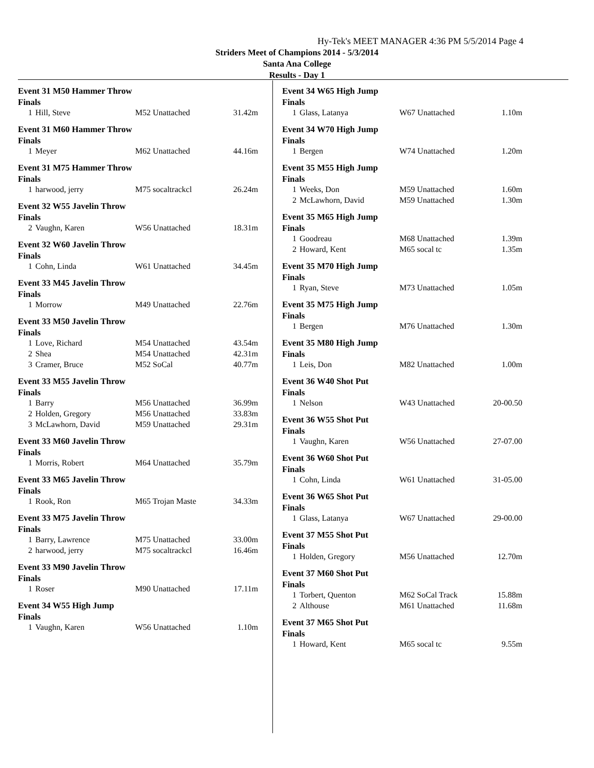Hy-Tek's MEET MANAGER 4:36 PM 5/5/2014 Page 4
Striders Meet of Champions 2014 - 5/3/2014
Santa Ana College
Results - Day 1
Event 31 M50 Hammer Throw
Finals
| 1 | Hill, Steve | M52 Unattached | 31.42m |
Event 31 M60 Hammer Throw
Finals
| 1 | Meyer | M62 Unattached | 44.16m |
Event 31 M75 Hammer Throw
Finals
| 1 | harwood, jerry | M75 socaltrackcl | 26.24m |
Event 32 W55 Javelin Throw
Finals
| 2 | Vaughn, Karen | W56 Unattached | 18.31m |
Event 32 W60 Javelin Throw
Finals
| 1 | Cohn, Linda | W61 Unattached | 34.45m |
Event 33 M45 Javelin Throw
Finals
| 1 | Morrow | M49 Unattached | 22.76m |
Event 33 M50 Javelin Throw
Finals
| 1 | Love, Richard | M54 Unattached | 43.54m |
| 2 | Shea | M54 Unattached | 42.31m |
| 3 | Cramer, Bruce | M52 SoCal | 40.77m |
Event 33 M55 Javelin Throw
Finals
| 1 | Barry | M56 Unattached | 36.99m |
| 2 | Holden, Gregory | M56 Unattached | 33.83m |
| 3 | McLawhorn, David | M59 Unattached | 29.31m |
Event 33 M60 Javelin Throw
Finals
| 1 | Morris, Robert | M64 Unattached | 35.79m |
Event 33 M65 Javelin Throw
Finals
| 1 | Rook, Ron | M65 Trojan Maste | 34.33m |
Event 33 M75 Javelin Throw
Finals
| 1 | Barry, Lawrence | M75 Unattached | 33.00m |
| 2 | harwood, jerry | M75 socaltrackcl | 16.46m |
Event 33 M90 Javelin Throw
Finals
| 1 | Roser | M90 Unattached | 17.11m |
Event 34 W55 High Jump
Finals
| 1 | Vaughn, Karen | W56 Unattached | 1.10m |
Event 34 W65 High Jump
Finals
| 1 | Glass, Latanya | W67 Unattached | 1.10m |
Event 34 W70 High Jump
Finals
| 1 | Bergen | W74 Unattached | 1.20m |
Event 35 M55 High Jump
Finals
| 1 | Weeks, Don | M59 Unattached | 1.60m |
| 2 | McLawhorn, David | M59 Unattached | 1.30m |
Event 35 M65 High Jump
Finals
| 1 | Goodreau | M68 Unattached | 1.39m |
| 2 | Howard, Kent | M65 socal tc | 1.35m |
Event 35 M70 High Jump
Finals
| 1 | Ryan, Steve | M73 Unattached | 1.05m |
Event 35 M75 High Jump
Finals
| 1 | Bergen | M76 Unattached | 1.30m |
Event 35 M80 High Jump
Finals
| 1 | Leis, Don | M82 Unattached | 1.00m |
Event 36 W40 Shot Put
Finals
| 1 | Nelson | W43 Unattached | 20-00.50 |
Event 36 W55 Shot Put
Finals
| 1 | Vaughn, Karen | W56 Unattached | 27-07.00 |
Event 36 W60 Shot Put
Finals
| 1 | Cohn, Linda | W61 Unattached | 31-05.00 |
Event 36 W65 Shot Put
Finals
| 1 | Glass, Latanya | W67 Unattached | 29-00.00 |
Event 37 M55 Shot Put
Finals
| 1 | Holden, Gregory | M56 Unattached | 12.70m |
Event 37 M60 Shot Put
Finals
| 1 | Torbert, Quenton | M62 SoCal Track | 15.88m |
| 2 | Althouse | M61 Unattached | 11.68m |
Event 37 M65 Shot Put
Finals
| 1 | Howard, Kent | M65 socal tc | 9.55m |